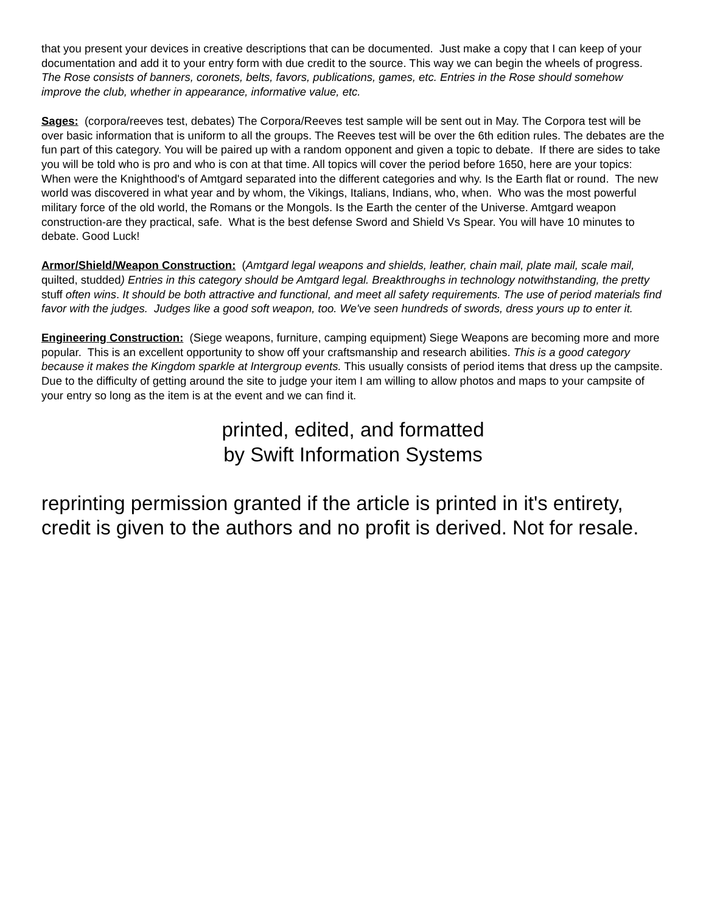that you present your devices in creative descriptions that can be documented. Just make a copy that I can keep of your documentation and add it to your entry form with due credit to the source. This way we can begin the wheels of progress. The Rose consists of banners, coronets, belts, favors, publications, games, etc. Entries in the Rose should somehow improve the club, whether in appearance, informative value, etc.
Sages: (corpora/reeves test, debates) The Corpora/Reeves test sample will be sent out in May. The Corpora test will be over basic information that is uniform to all the groups. The Reeves test will be over the 6th edition rules. The debates are the fun part of this category. You will be paired up with a random opponent and given a topic to debate. If there are sides to take you will be told who is pro and who is con at that time. All topics will cover the period before 1650, here are your topics: When were the Knighthood's of Amtgard separated into the different categories and why. Is the Earth flat or round. The new world was discovered in what year and by whom, the Vikings, Italians, Indians, who, when. Who was the most powerful military force of the old world, the Romans or the Mongols. Is the Earth the center of the Universe. Amtgard weapon construction-are they practical, safe. What is the best defense Sword and Shield Vs Spear. You will have 10 minutes to debate. Good Luck!
Armor/Shield/Weapon Construction: (Amtgard legal weapons and shields, leather, chain mail, plate mail, scale mail, quilted, studded) Entries in this category should be Amtgard legal. Breakthroughs in technology notwithstanding, the pretty stuff often wins. It should be both attractive and functional, and meet all safety requirements. The use of period materials find favor with the judges. Judges like a good soft weapon, too. We've seen hundreds of swords, dress yours up to enter it.
Engineering Construction: (Siege weapons, furniture, camping equipment) Siege Weapons are becoming more and more popular. This is an excellent opportunity to show off your craftsmanship and research abilities. This is a good category because it makes the Kingdom sparkle at Intergroup events. This usually consists of period items that dress up the campsite. Due to the difficulty of getting around the site to judge your item I am willing to allow photos and maps to your campsite of your entry so long as the item is at the event and we can find it.
printed, edited, and formatted
by Swift Information Systems
reprinting permission granted if the article is printed in it's entirety, credit is given to the authors and no profit is derived. Not for resale.